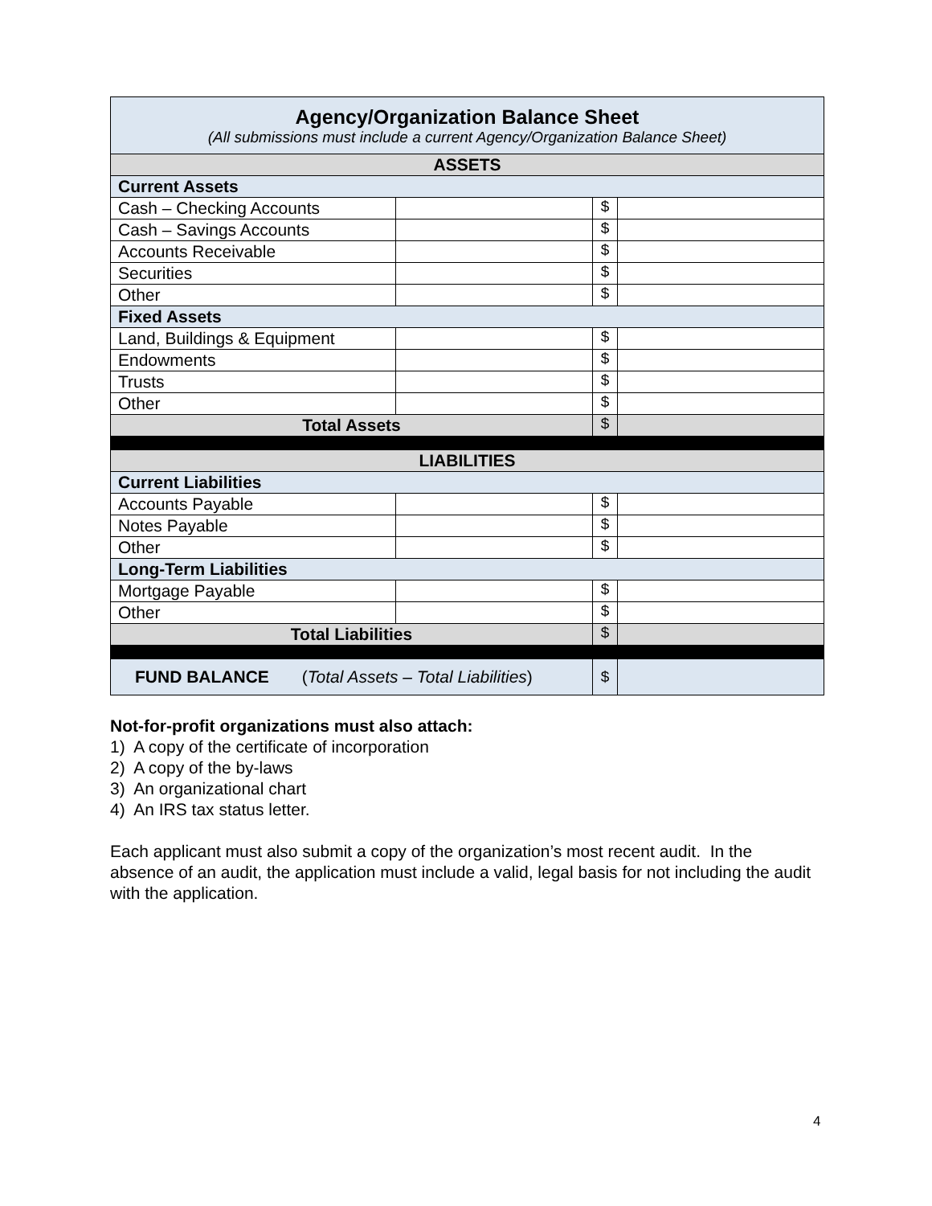| Agency/Organization Balance Sheet (All submissions must include a current Agency/Organization Balance Sheet) | | | |
| --- | --- | --- | --- |
| ASSETS | | | |
| Current Assets | | | |
| Cash – Checking Accounts | | $ | |
| Cash – Savings Accounts | | $ | |
| Accounts Receivable | | $ | |
| Securities | | $ | |
| Other | | $ | |
| Fixed Assets | | | |
| Land, Buildings & Equipment | | $ | |
| Endowments | | $ | |
| Trusts | | $ | |
| Other | | $ | |
| Total Assets | | $ | |
| LIABILITIES | | | |
| Current Liabilities | | | |
| Accounts Payable | | $ | |
| Notes Payable | | $ | |
| Other | | $ | |
| Long-Term Liabilities | | | |
| Mortgage Payable | | $ | |
| Other | | $ | |
| Total Liabilities | | $ | |
| FUND BALANCE ( Total Assets – Total Liabilities ) | | $ | |
Not-for-profit organizations must also attach:
1) A copy of the certificate of incorporation
2) A copy of the by-laws
3) An organizational chart
4) An IRS tax status letter.
Each applicant must also submit a copy of the organization’s most recent audit. In the absence of an audit, the application must include a valid, legal basis for not including the audit with the application.
4